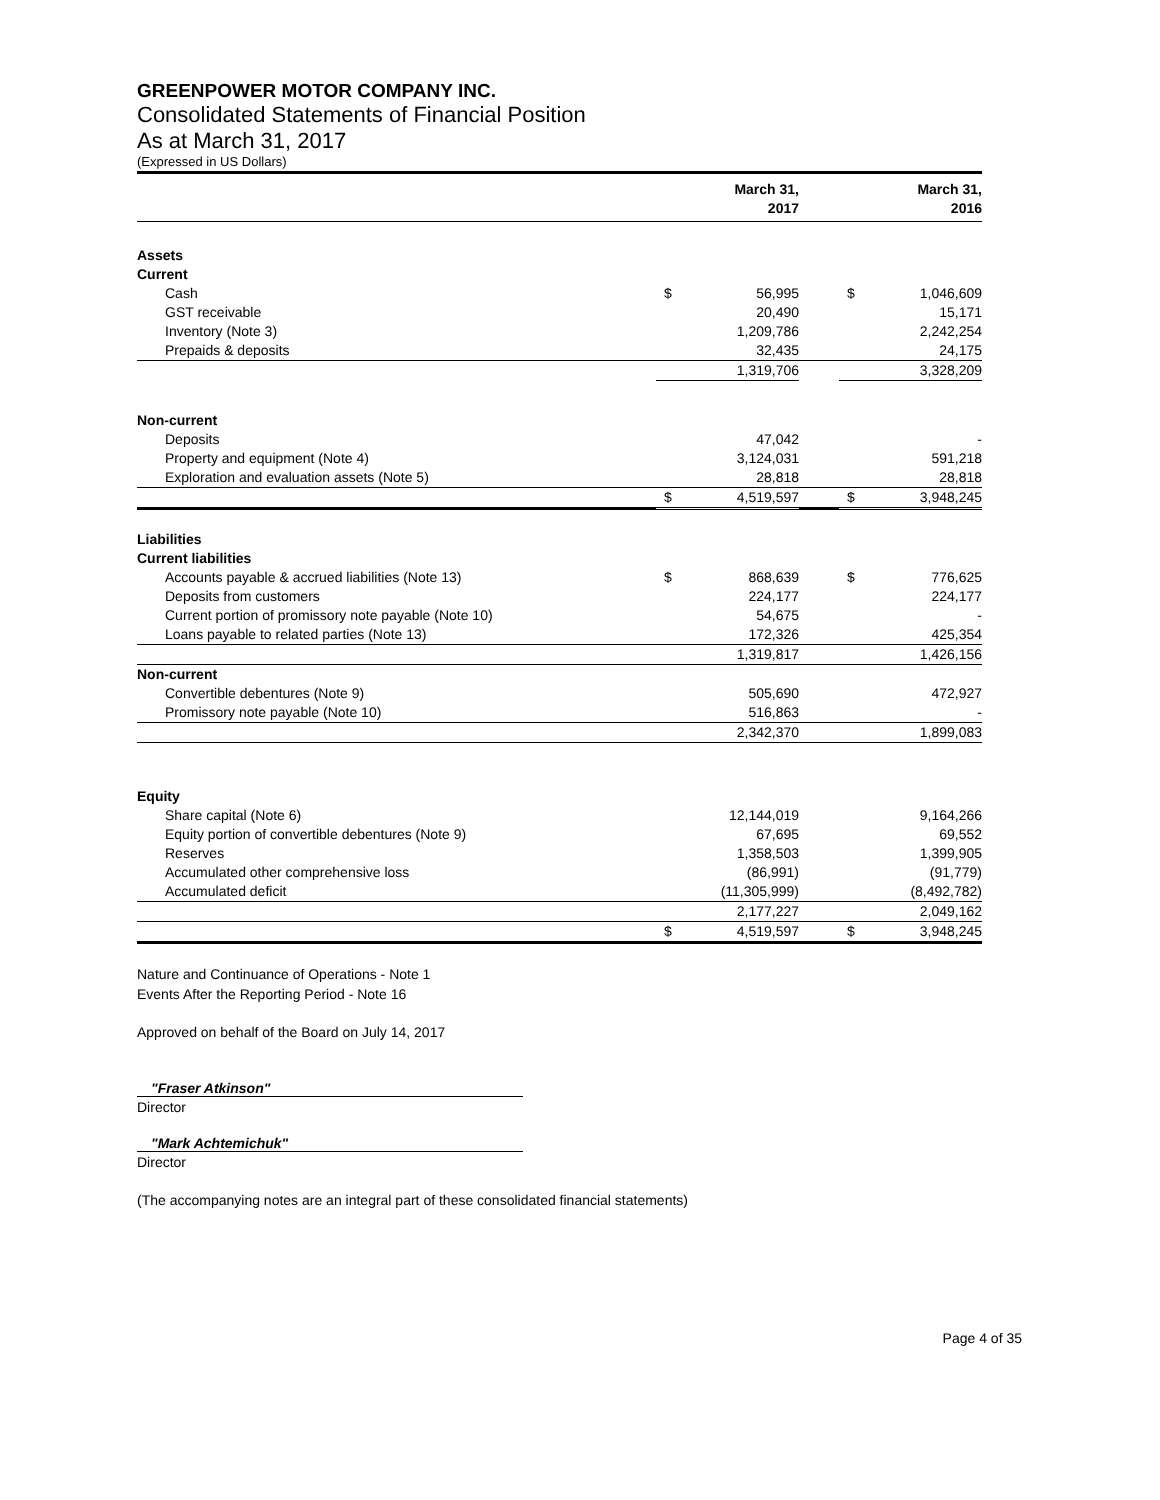GREENPOWER MOTOR COMPANY INC.
Consolidated Statements of Financial Position
As at March 31, 2017
(Expressed in US Dollars)
| | March 31, 2017 | | | March 31, 2016 | |
| --- | --- | --- | --- | --- | --- |
| Assets | | | | | |
| Current | | | | | |
| Cash | $ | 56,995 | | $ | 1,046,609 |
| GST receivable | | 20,490 | | | 15,171 |
| Inventory (Note 3) | | 1,209,786 | | | 2,242,254 |
| Prepaids & deposits | | 32,435 | | | 24,175 |
| | | 1,319,706 | | | 3,328,209 |
| Non-current | | | | | |
| Deposits | | 47,042 | | | - |
| Property and equipment (Note 4) | | 3,124,031 | | | 591,218 |
| Exploration and evaluation assets (Note 5) | | 28,818 | | | 28,818 |
| | $ | 4,519,597 | | $ | 3,948,245 |
| Liabilities | | | | | |
| Current liabilities | | | | | |
| Accounts payable & accrued liabilities (Note 13) | $ | 868,639 | | $ | 776,625 |
| Deposits from customers | | 224,177 | | | 224,177 |
| Current portion of promissory note payable (Note 10) | | 54,675 | | | - |
| Loans payable to related parties (Note 13) | | 172,326 | | | 425,354 |
| | | 1,319,817 | | | 1,426,156 |
| Non-current | | | | | |
| Convertible debentures (Note 9) | | 505,690 | | | 472,927 |
| Promissory note payable (Note 10) | | 516,863 | | | - |
| | | 2,342,370 | | | 1,899,083 |
| Equity | | | | | |
| Share capital (Note 6) | | 12,144,019 | | | 9,164,266 |
| Equity portion of convertible debentures (Note 9) | | 67,695 | | | 69,552 |
| Reserves | | 1,358,503 | | | 1,399,905 |
| Accumulated other comprehensive loss | | (86,991) | | | (91,779) |
| Accumulated deficit | | (11,305,999) | | | (8,492,782) |
| | | 2,177,227 | | | 2,049,162 |
| | $ | 4,519,597 | | $ | 3,948,245 |
Nature and Continuance of Operations - Note 1
Events After the Reporting Period - Note 16
Approved on behalf of the Board on July 14, 2017
"Fraser Atkinson"
Director
"Mark Achtemichuk"
Director
(The accompanying notes are an integral part of these consolidated financial statements)
Page 4 of 35